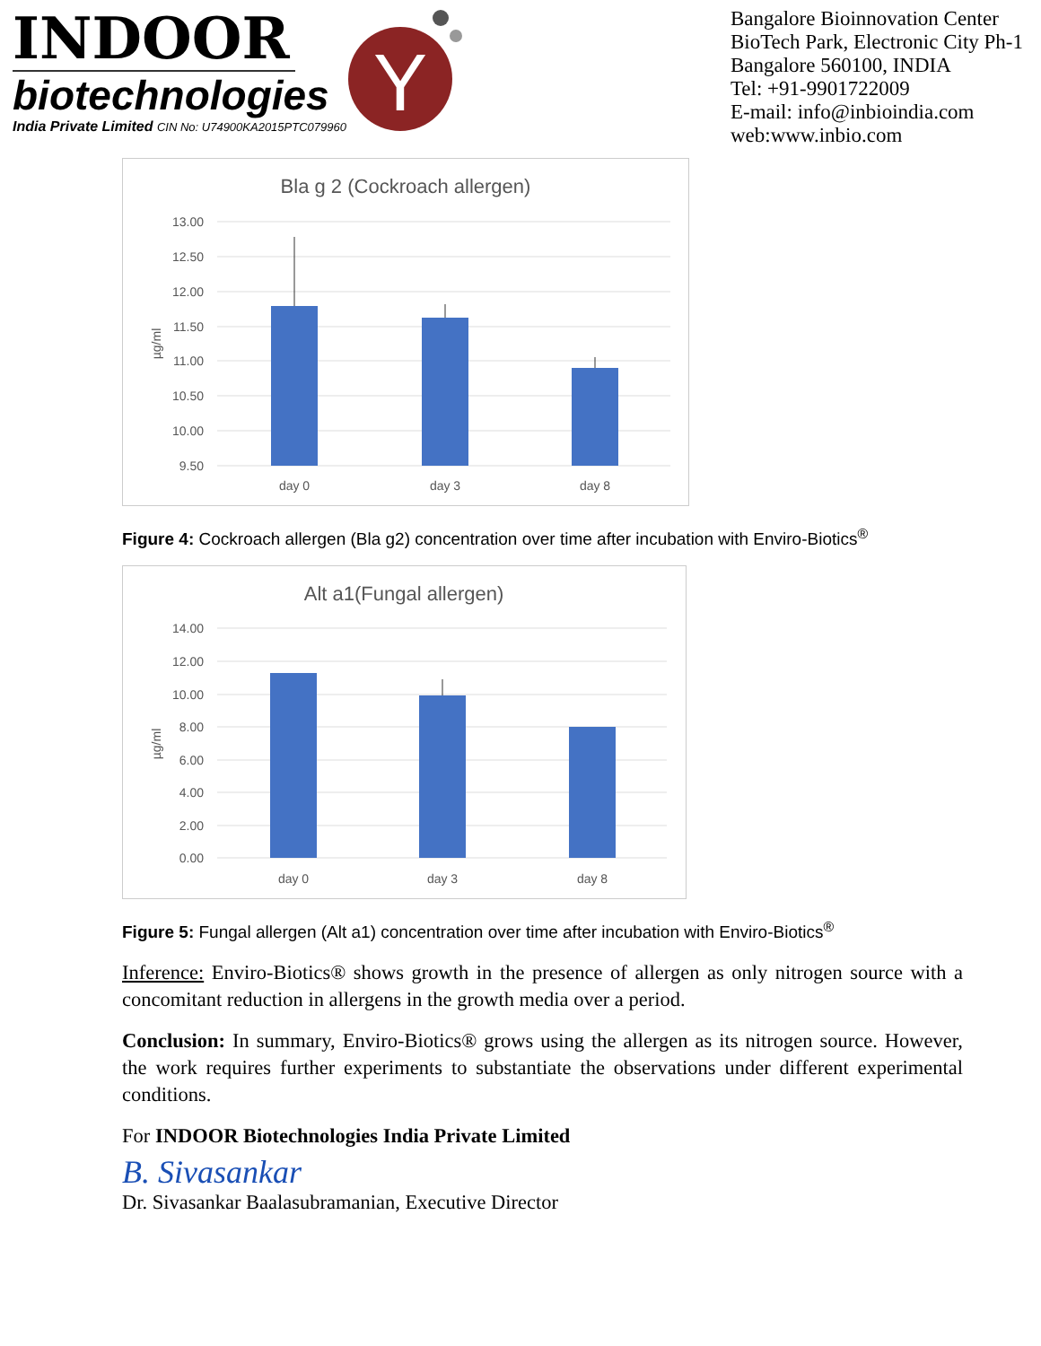INDOOR
biotechnologies
India Private Limited CIN No: U74900KA2015PTC079960
Y
Bangalore Bioinnovation Center
BioTech Park, Electronic City Ph-1
Bangalore 560100, INDIA
Tel: +91-9901722009
E-mail: info@inbioindia.com
web:www.inbio.com
Bla g 2 (Cockroach allergen)
13.00
12.50
12.00
11.50
11.00
10.50
10.00
9.50
µg/ml
day 0
day 3
day 8
Figure 4: Cockroach allergen (Bla g2) concentration over time after incubation with Enviro-Biotics<sup>®</sup>
Alt a1(Fungal allergen)
14.00
12.00
10.00
8.00
6.00
4.00
2.00
0.00
µg/ml
day 0
day 3
day 8
Figure 5: Fungal allergen (Alt a1) concentration over time after incubation with Enviro-Biotics<sup>®</sup>
Inference: Enviro-Biotics® shows growth in the presence of allergen as only nitrogen source with a concomitant reduction in allergens in the growth media over a period.
Conclusion: In summary, Enviro-Biotics® grows using the allergen as its nitrogen source. However, the work requires further experiments to substantiate the observations under different experimental conditions.
For INDOOR Biotechnologies India Private Limited
B. Sivasankar
Dr. Sivasankar Baalasubramanian, Executive Director